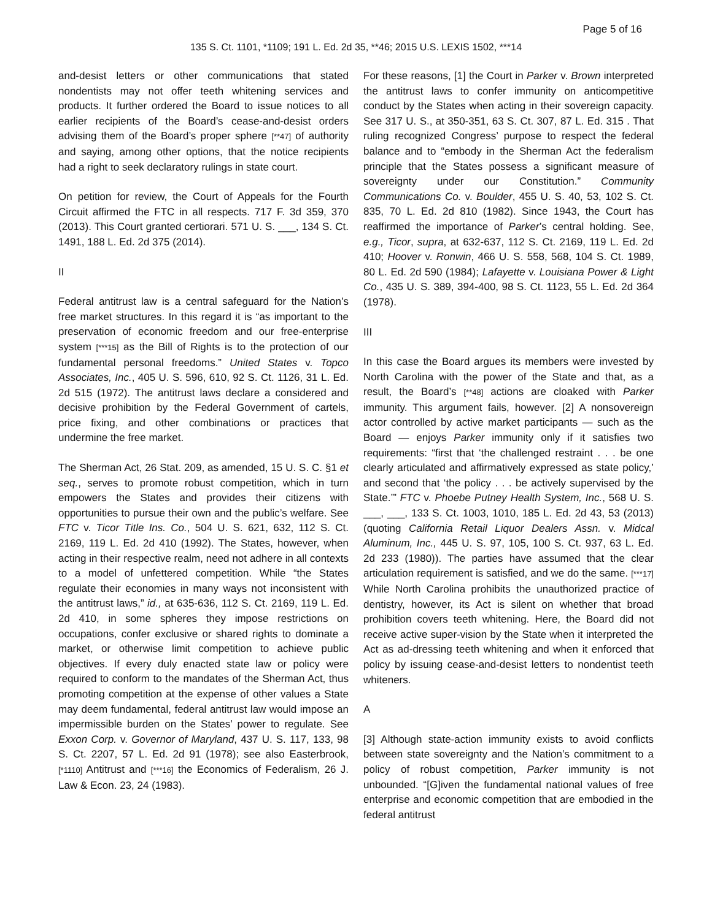Page 5 of 16
135 S. Ct. 1101, *1109; 191 L. Ed. 2d 35, **46; 2015 U.S. LEXIS 1502, ***14
and-desist letters or other communications that stated nondentists may not offer teeth whitening services and products. It further ordered the Board to issue notices to all earlier recipients of the Board’s cease-and-desist orders advising them of the Board’s proper sphere [**47] of authority and saying, among other options, that the notice recipients had a right to seek declaratory rulings in state court.
On petition for review, the Court of Appeals for the Fourth Circuit affirmed the FTC in all respects. 717 F. 3d 359, 370 (2013). This Court granted certiorari. 571 U. S. ___, 134 S. Ct. 1491, 188 L. Ed. 2d 375 (2014).
II
Federal antitrust law is a central safeguard for the Nation’s free market structures. In this regard it is “as important to the preservation of economic freedom and our free-enterprise system [***15] as the Bill of Rights is to the protection of our fundamental personal freedoms.” United States v. Topco Associates, Inc., 405 U. S. 596, 610, 92 S. Ct. 1126, 31 L. Ed. 2d 515 (1972). The antitrust laws declare a considered and decisive prohibition by the Federal Government of cartels, price fixing, and other combinations or practices that undermine the free market.
The Sherman Act, 26 Stat. 209, as amended, 15 U. S. C. §1 et seq., serves to promote robust competition, which in turn empowers the States and provides their citizens with opportunities to pursue their own and the public’s welfare. See FTC v. Ticor Title Ins. Co., 504 U. S. 621, 632, 112 S. Ct. 2169, 119 L. Ed. 2d 410 (1992). The States, however, when acting in their respective realm, need not adhere in all contexts to a model of unfettered competition. While “the States regulate their economies in many ways not inconsistent with the antitrust laws,” id., at 635-636, 112 S. Ct. 2169, 119 L. Ed. 2d 410, in some spheres they impose restrictions on occupations, confer exclusive or shared rights to dominate a market, or otherwise limit competition to achieve public objectives. If every duly enacted state law or policy were required to conform to the mandates of the Sherman Act, thus promoting competition at the expense of other values a State may deem fundamental, federal antitrust law would impose an impermissible burden on the States’ power to regulate. See Exxon Corp. v. Governor of Maryland, 437 U. S. 117, 133, 98 S. Ct. 2207, 57 L. Ed. 2d 91 (1978); see also Easterbrook, [*1110] Antitrust and [***16] the Economics of Federalism, 26 J. Law & Econ. 23, 24 (1983).
For these reasons, [1] the Court in Parker v. Brown interpreted the antitrust laws to confer immunity on anticompetitive conduct by the States when acting in their sovereign capacity. See 317 U. S., at 350-351, 63 S. Ct. 307, 87 L. Ed. 315 . That ruling recognized Congress’ purpose to respect the federal balance and to “embody in the Sherman Act the federalism principle that the States possess a significant measure of sovereignty under our Constitution.” Community Communications Co. v. Boulder, 455 U. S. 40, 53, 102 S. Ct. 835, 70 L. Ed. 2d 810 (1982). Since 1943, the Court has reaffirmed the importance of Parker’s central holding. See, e.g., Ticor, supra, at 632-637, 112 S. Ct. 2169, 119 L. Ed. 2d 410; Hoover v. Ronwin, 466 U. S. 558, 568, 104 S. Ct. 1989, 80 L. Ed. 2d 590 (1984); Lafayette v. Louisiana Power & Light Co., 435 U. S. 389, 394-400, 98 S. Ct. 1123, 55 L. Ed. 2d 364 (1978).
III
In this case the Board argues its members were invested by North Carolina with the power of the State and that, as a result, the Board’s [**48] actions are cloaked with Parker immunity. This argument fails, however. [2] A nonsovereign actor controlled by active market participants — such as the Board — enjoys Parker immunity only if it satisfies two requirements: “first that ‘the challenged restraint . . . be one clearly articulated and affirmatively expressed as state policy,’ and second that ‘the policy . . . be actively supervised by the State.’” FTC v. Phoebe Putney Health System, Inc., 568 U. S. ___, ___, 133 S. Ct. 1003, 1010, 185 L. Ed. 2d 43, 53 (2013) (quoting California Retail Liquor Dealers Assn. v. Midcal Aluminum, Inc., 445 U. S. 97, 105, 100 S. Ct. 937, 63 L. Ed. 2d 233 (1980)). The parties have assumed that the clear articulation requirement is satisfied, and we do the same. [***17] While North Carolina prohibits the unauthorized practice of dentistry, however, its Act is silent on whether that broad prohibition covers teeth whitening. Here, the Board did not receive active super-vision by the State when it interpreted the Act as ad-dressing teeth whitening and when it enforced that policy by issuing cease-and-desist letters to nondentist teeth whiteners.
A
[3] Although state-action immunity exists to avoid conflicts between state sovereignty and the Nation’s commitment to a policy of robust competition, Parker immunity is not unbounded. “[G]iven the fundamental national values of free enterprise and economic competition that are embodied in the federal antitrust